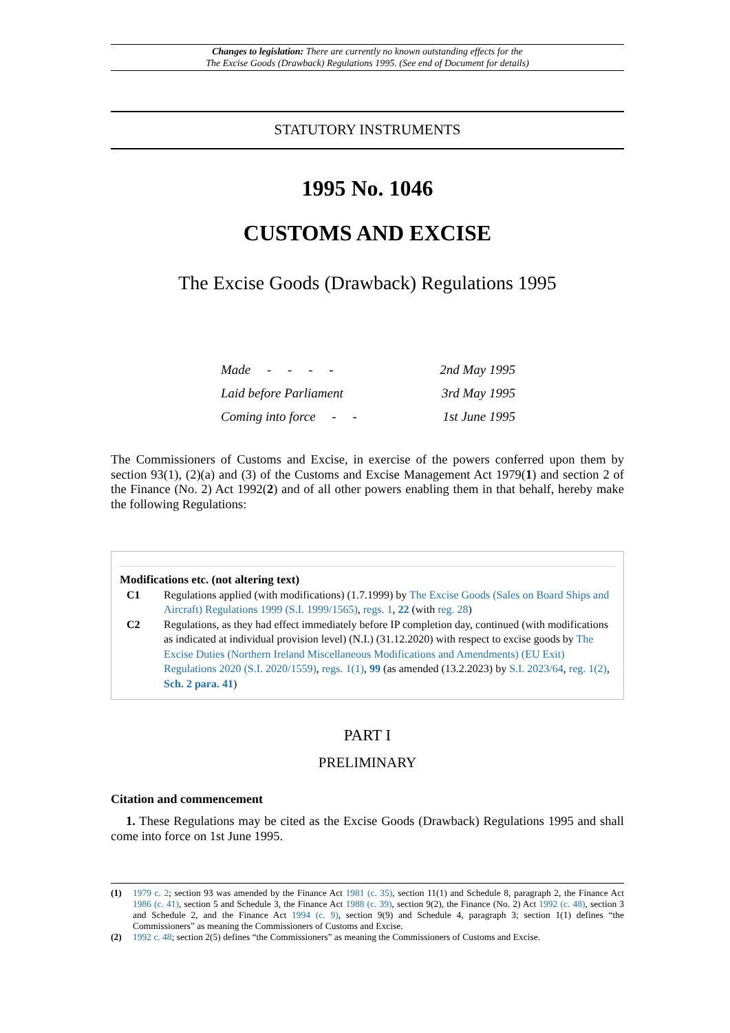Changes to legislation: There are currently no known outstanding effects for the
The Excise Goods (Drawback) Regulations 1995. (See end of Document for details)
STATUTORY INSTRUMENTS
1995 No. 1046
CUSTOMS AND EXCISE
The Excise Goods (Drawback) Regulations 1995
| Made - - - - | 2nd May 1995 |
| Laid before Parliament | 3rd May 1995 |
| Coming into force - - | 1st June 1995 |
The Commissioners of Customs and Excise, in exercise of the powers conferred upon them by section 93(1), (2)(a) and (3) of the Customs and Excise Management Act 1979(1) and section 2 of the Finance (No. 2) Act 1992(2) and of all other powers enabling them in that behalf, hereby make the following Regulations:
Modifications etc. (not altering text)
C1 Regulations applied (with modifications) (1.7.1999) by The Excise Goods (Sales on Board Ships and Aircraft) Regulations 1999 (S.I. 1999/1565), regs. 1, 22 (with reg. 28)
C2 Regulations, as they had effect immediately before IP completion day, continued (with modifications as indicated at individual provision level) (N.I.) (31.12.2020) with respect to excise goods by The Excise Duties (Northern Ireland Miscellaneous Modifications and Amendments) (EU Exit) Regulations 2020 (S.I. 2020/1559), regs. 1(1), 99 (as amended (13.2.2023) by S.I. 2023/64, reg. 1(2), Sch. 2 para. 41)
PART I
PRELIMINARY
Citation and commencement
1. These Regulations may be cited as the Excise Goods (Drawback) Regulations 1995 and shall come into force on 1st June 1995.
(1) 1979 c. 2; section 93 was amended by the Finance Act 1981 (c. 35), section 11(1) and Schedule 8, paragraph 2, the Finance Act 1986 (c. 41), section 5 and Schedule 3, the Finance Act 1988 (c. 39), section 9(2), the Finance (No. 2) Act 1992 (c. 48), section 3 and Schedule 2, and the Finance Act 1994 (c. 9), section 9(9) and Schedule 4, paragraph 3; section 1(1) defines “the Commissioners” as meaning the Commissioners of Customs and Excise.
(2) 1992 c. 48; section 2(5) defines “the Commissioners” as meaning the Commissioners of Customs and Excise.